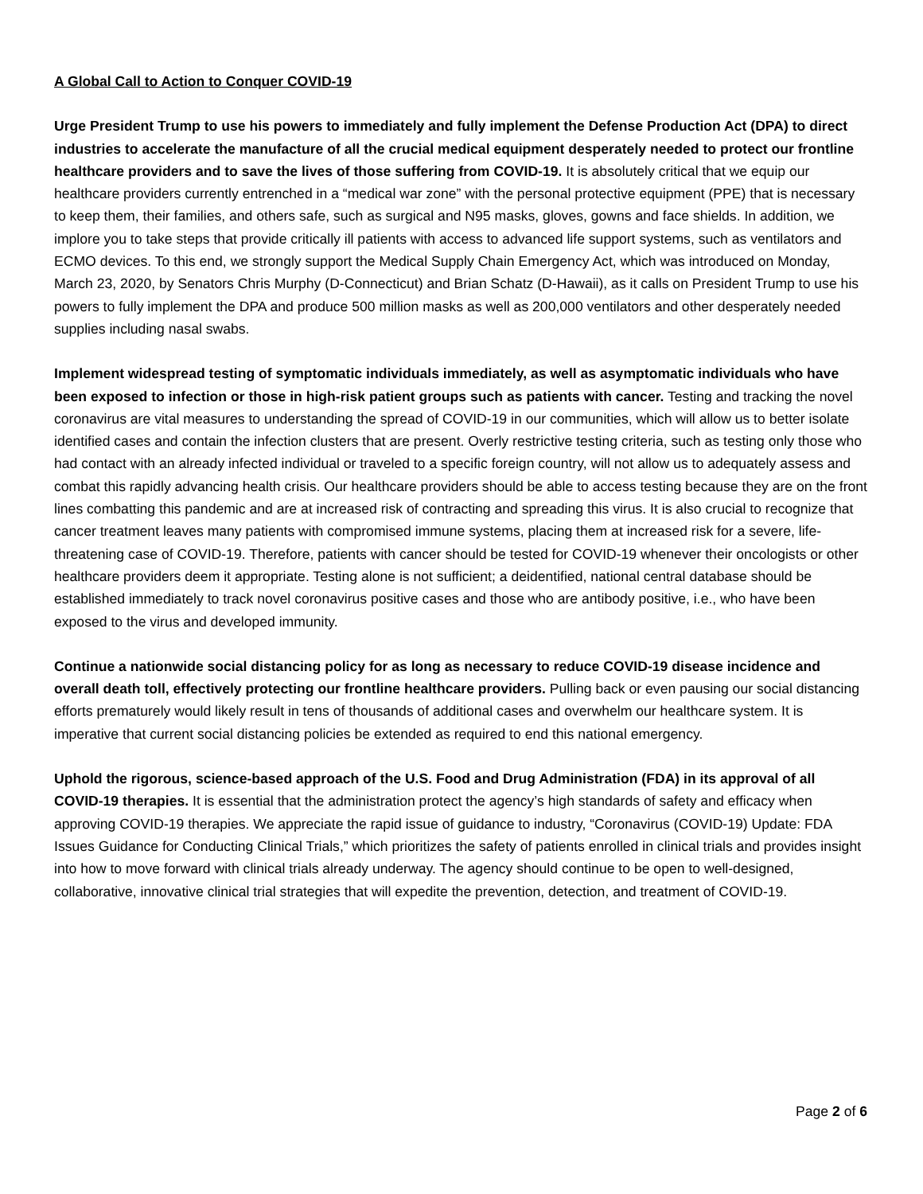A Global Call to Action to Conquer COVID-19
Urge President Trump to use his powers to immediately and fully implement the Defense Production Act (DPA) to direct industries to accelerate the manufacture of all the crucial medical equipment desperately needed to protect our frontline healthcare providers and to save the lives of those suffering from COVID-19. It is absolutely critical that we equip our healthcare providers currently entrenched in a “medical war zone” with the personal protective equipment (PPE) that is necessary to keep them, their families, and others safe, such as surgical and N95 masks, gloves, gowns and face shields. In addition, we implore you to take steps that provide critically ill patients with access to advanced life support systems, such as ventilators and ECMO devices. To this end, we strongly support the Medical Supply Chain Emergency Act, which was introduced on Monday, March 23, 2020, by Senators Chris Murphy (D-Connecticut) and Brian Schatz (D-Hawaii), as it calls on President Trump to use his powers to fully implement the DPA and produce 500 million masks as well as 200,000 ventilators and other desperately needed supplies including nasal swabs.
Implement widespread testing of symptomatic individuals immediately, as well as asymptomatic individuals who have been exposed to infection or those in high-risk patient groups such as patients with cancer. Testing and tracking the novel coronavirus are vital measures to understanding the spread of COVID-19 in our communities, which will allow us to better isolate identified cases and contain the infection clusters that are present. Overly restrictive testing criteria, such as testing only those who had contact with an already infected individual or traveled to a specific foreign country, will not allow us to adequately assess and combat this rapidly advancing health crisis. Our healthcare providers should be able to access testing because they are on the front lines combatting this pandemic and are at increased risk of contracting and spreading this virus. It is also crucial to recognize that cancer treatment leaves many patients with compromised immune systems, placing them at increased risk for a severe, life-threatening case of COVID-19. Therefore, patients with cancer should be tested for COVID-19 whenever their oncologists or other healthcare providers deem it appropriate. Testing alone is not sufficient; a deidentified, national central database should be established immediately to track novel coronavirus positive cases and those who are antibody positive, i.e., who have been exposed to the virus and developed immunity.
Continue a nationwide social distancing policy for as long as necessary to reduce COVID-19 disease incidence and overall death toll, effectively protecting our frontline healthcare providers. Pulling back or even pausing our social distancing efforts prematurely would likely result in tens of thousands of additional cases and overwhelm our healthcare system. It is imperative that current social distancing policies be extended as required to end this national emergency.
Uphold the rigorous, science-based approach of the U.S. Food and Drug Administration (FDA) in its approval of all COVID-19 therapies. It is essential that the administration protect the agency’s high standards of safety and efficacy when approving COVID-19 therapies. We appreciate the rapid issue of guidance to industry, “Coronavirus (COVID-19) Update: FDA Issues Guidance for Conducting Clinical Trials,” which prioritizes the safety of patients enrolled in clinical trials and provides insight into how to move forward with clinical trials already underway. The agency should continue to be open to well-designed, collaborative, innovative clinical trial strategies that will expedite the prevention, detection, and treatment of COVID-19.
Page 2 of 6